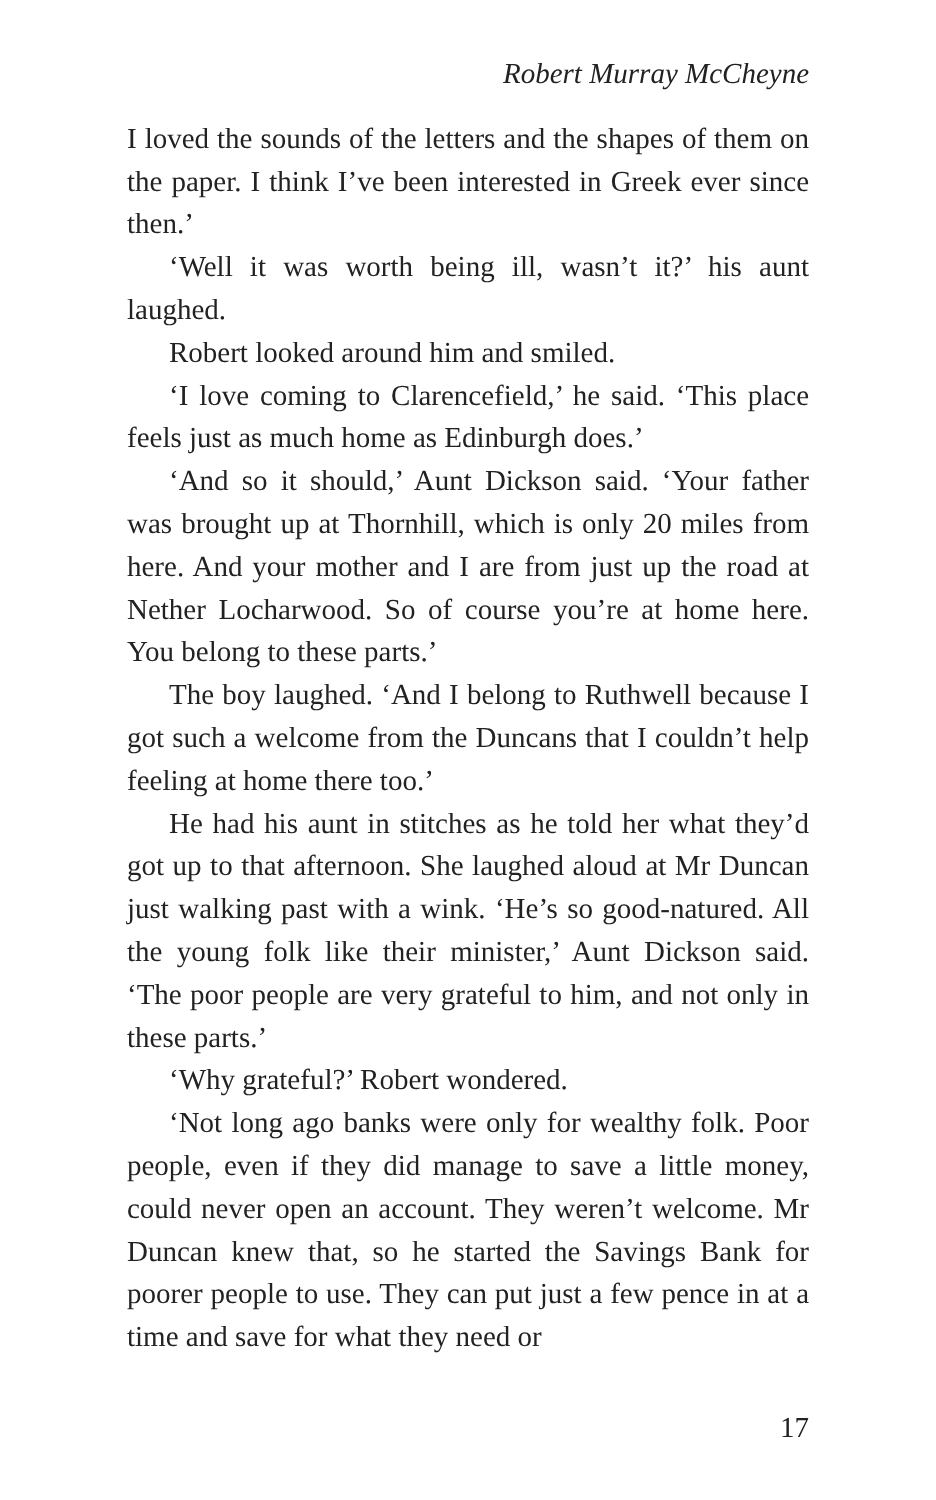Robert Murray McCheyne
I loved the sounds of the letters and the shapes of them on the paper. I think I’ve been interested in Greek ever since then.’
‘Well it was worth being ill, wasn’t it?’ his aunt laughed.
Robert looked around him and smiled.
‘I love coming to Clarencefield,’ he said. ‘This place feels just as much home as Edinburgh does.’
‘And so it should,’ Aunt Dickson said. ‘Your father was brought up at Thornhill, which is only 20 miles from here. And your mother and I are from just up the road at Nether Locharwood. So of course you’re at home here. You belong to these parts.’
The boy laughed. ‘And I belong to Ruthwell because I got such a welcome from the Duncans that I couldn’t help feeling at home there too.’
He had his aunt in stitches as he told her what they’d got up to that afternoon. She laughed aloud at Mr Duncan just walking past with a wink. ‘He’s so good-natured. All the young folk like their minister,’ Aunt Dickson said. ‘The poor people are very grateful to him, and not only in these parts.’
‘Why grateful?’ Robert wondered.
‘Not long ago banks were only for wealthy folk. Poor people, even if they did manage to save a little money, could never open an account. They weren’t welcome. Mr Duncan knew that, so he started the Savings Bank for poorer people to use. They can put just a few pence in at a time and save for what they need or
17